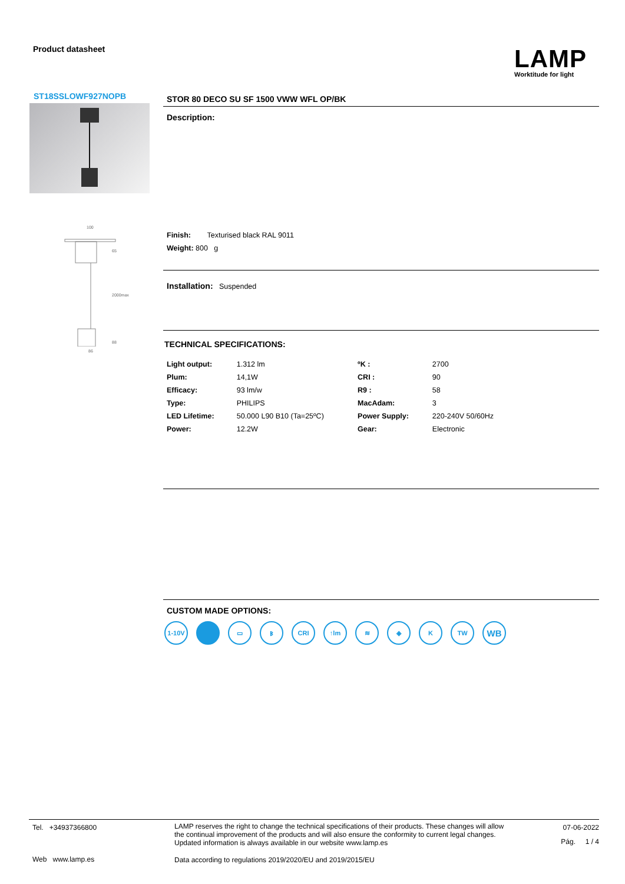Product datasheet
LAMP
Worktitude for light
ST18SSLOWF927NOPB
100
65
2000max
88
86
STOR 80 DECO SU SF 1500 VWW WFL OP/BK
Description:
Finish: Texturised black RAL 9011
Weight: 800 g
Installation: Suspended
TECHNICAL SPECIFICATIONS:
| Light output: | 1.312 lm | ºK : | 2700 |
| Plum: | 14,1W | CRI : | 90 |
| Efficacy: | 93 lm/w | R9 : | 58 |
| Type: | PHILIPS | MacAdam: | 3 |
| LED Lifetime: | 50.000 L90 B10 (Ta=25ºC) | Power Supply: | 220-240V 50/60Hz |
| Power: | 12.2W | Gear: | Electronic |
CUSTOM MADE OPTIONS:
1-10V ▭ ᛒ CRI ↑lm ≋ ◈ K TW
WB
Tel. +34937366800
Web www.lamp.es
LAMP reserves the right to change the technical specifications of their products. These changes will allow the continual improvement of the products and will also ensure the conformity to current legal changes. Updated information is always available in our website www.lamp.es
Data according to regulations 2019/2020/EU and 2019/2015/EU
07-06-2022
Pág. 1 / 4